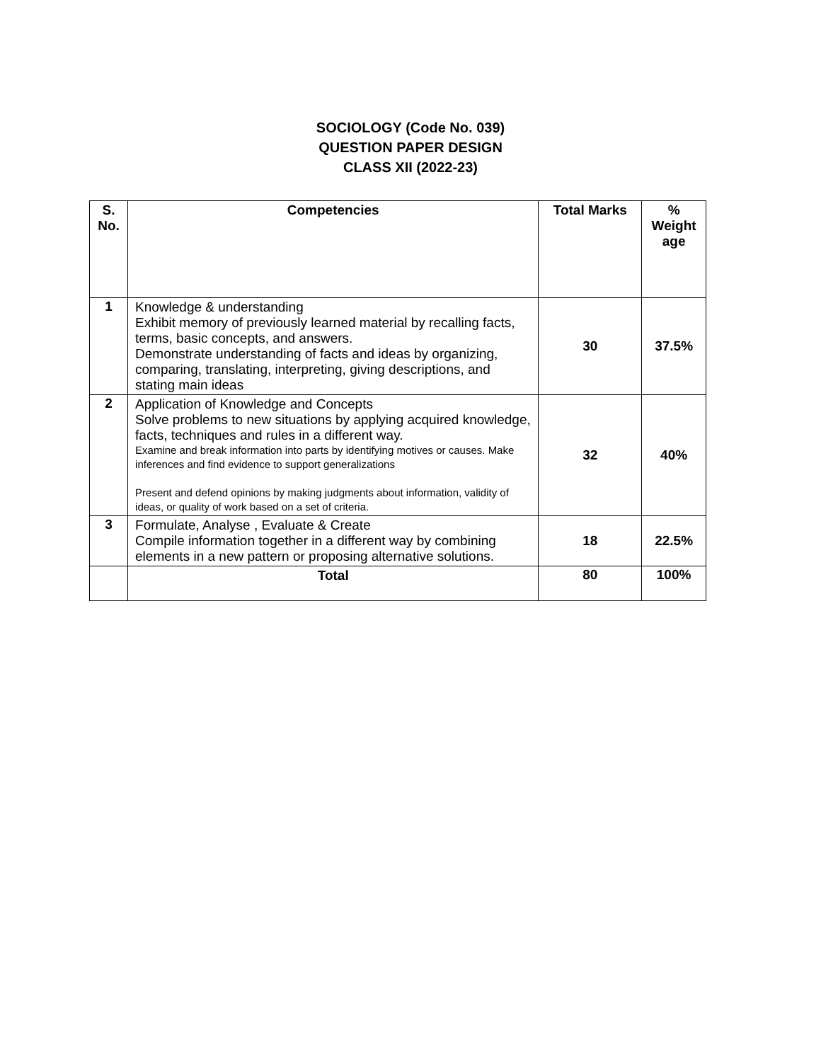SOCIOLOGY (Code No. 039)
QUESTION PAPER DESIGN
CLASS XII (2022-23)
| S. No. | Competencies | Total Marks | % Weight age |
| --- | --- | --- | --- |
| 1 | Knowledge & understanding Exhibit memory of previously learned material by recalling facts, terms, basic concepts, and answers. Demonstrate understanding of facts and ideas by organizing, comparing, translating, interpreting, giving descriptions, and stating main ideas | 30 | 37.5% |
| 2 | Application of Knowledge and Concepts Solve problems to new situations by applying acquired knowledge, facts, techniques and rules in a different way. Examine and break information into parts by identifying motives or causes. Make inferences and find evidence to support generalizations Present and defend opinions by making judgments about information, validity of ideas, or quality of work based on a set of criteria. | 32 | 40% |
| 3 | Formulate, Analyse , Evaluate & Create Compile information together in a different way by combining elements in a new pattern or proposing alternative solutions. | 18 | 22.5% |
| | Total | 80 | 100% |